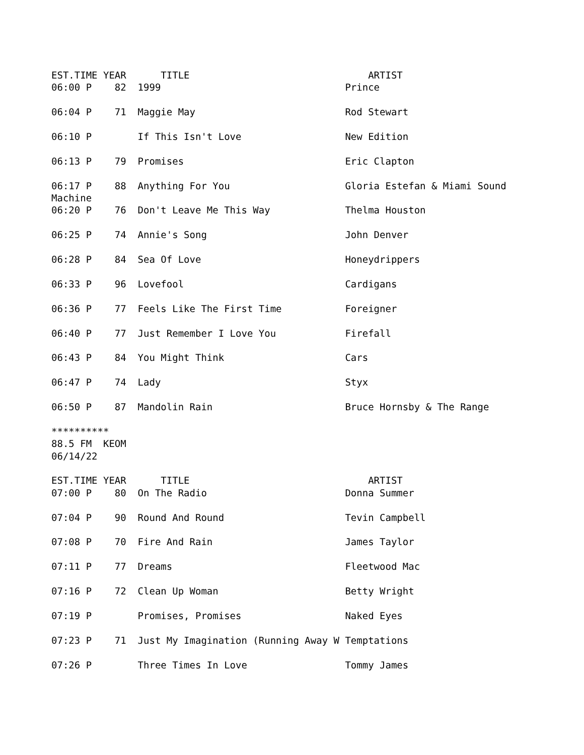EST.TIME YEAR      TITLE                               ARTIST
06:00 P    82  1999                                Prince

06:04 P    71  Maggie May                          Rod Stewart

06:10 P        If This Isn't Love                  New Edition

06:13 P    79  Promises                            Eric Clapton

06:17 P    88  Anything For You                    Gloria Estefan & Miami Sound
Machine
06:20 P    76  Don't Leave Me This Way             Thelma Houston

06:25 P    74  Annie's Song                        John Denver

06:28 P    84  Sea Of Love                         Honeydrippers

06:33 P    96  Lovefool                            Cardigans

06:36 P    77  Feels Like The First Time           Foreigner

06:40 P    77  Just Remember I Love You            Firefall

06:43 P    84  You Might Think                     Cars

06:47 P    74  Lady                                Styx

06:50 P    87  Mandolin Rain                       Bruce Hornsby & The Range

**********
88.5 FM  KEOM
06/14/22

EST.TIME YEAR      TITLE                               ARTIST
07:00 P    80  On The Radio                        Donna Summer

07:04 P    90  Round And Round                     Tevin Campbell

07:08 P    70  Fire And Rain                       James Taylor

07:11 P    77  Dreams                              Fleetwood Mac

07:16 P    72  Clean Up Woman                      Betty Wright

07:19 P        Promises, Promises                  Naked Eyes

07:23 P    71  Just My Imagination (Running Away W Temptations

07:26 P        Three Times In Love                 Tommy James